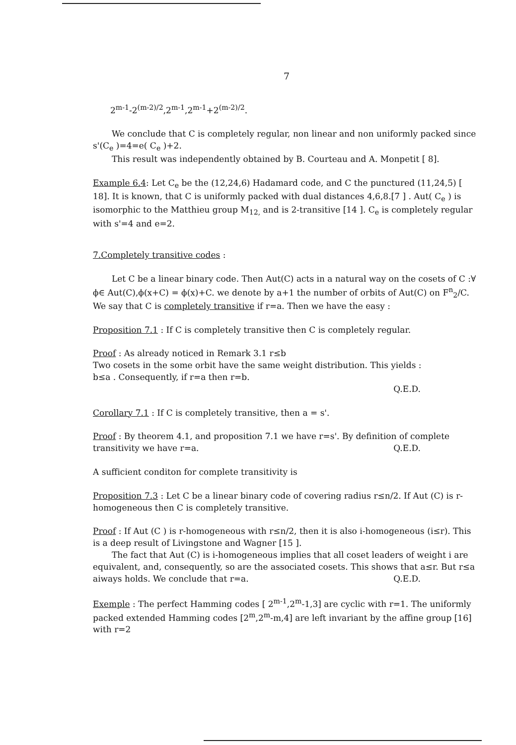7
2<sup>m-1</sup>-2<sup>(m-2)/2</sup>,2<sup>m-1</sup>,2<sup>m-1</sup>+2<sup>(m-2)/2</sup>.
We conclude that C is completely regular, non linear and non uniformly packed since s'(C<sub>e</sub> )=4=e( C<sub>e</sub> )+2.
This result was independently obtained by B. Courteau and A. Monpetit [ 8].
Example 6.4: Let C<sub>e</sub> be the (12,24,6) Hadamard code, and C the punctured (11,24,5) [ 18]. It is known, that C is uniformly packed with dual distances 4,6,8.[7 ] . Aut( C<sub>e</sub> ) is isomorphic to the Matthieu group M<sub>12,</sub> and is 2-transitive [14 ]. C<sub>e</sub> is completely regular with s'=4 and e=2.
7.Completely transitive codes :
Let C be a linear binary code. Then Aut(C) acts in a natural way on the cosets of C :∀ ϕ∈ Aut(C),ϕ(x+C) = ϕ(x)+C. we denote by a+1 the number of orbits of Aut(C) on F<sup>n</sup><sub>2</sub>/C. We say that C is completely transitive if r=a. Then we have the easy :
Proposition 7.1 : If C is completely transitive then C is completely regular.
Proof : As already noticed in Remark 3.1 r≤b
Two cosets in the some orbit have the same weight distribution. This yields :
b≤a . Consequently, if r=a then r=b.
Q.E.D.
Corollary 7.1 : If C is completely transitive, then a = s'.
Proof : By theorem 4.1, and proposition 7.1 we have r=s'. By definition of complete transitivity we have r=a. Q.E.D.
A sufficient conditon for complete transitivity is
Proposition 7.3 : Let C be a linear binary code of covering radius r≤n/2. If Aut (C) is r-homogeneous then C is completely transitive.
Proof : If Aut (C ) is r-homogeneous with r≤n/2, then it is also i-homogeneous (i≤r). This is a deep result of Livingstone and Wagner [15 ].
The fact that Aut (C) is i-homogeneous implies that all coset leaders of weight i are equivalent, and, consequently, so are the associated cosets. This shows that a≤r. But r≤a aiways holds. We conclude that r=a. Q.E.D.
Exemple : The perfect Hamming codes [ 2<sup>m-1</sup>,2<sup>m</sup>-1,3] are cyclic with r=1. The uniformly packed extended Hamming codes [2<sup>m</sup>,2<sup>m</sup>-m,4] are left invariant by the affine group [16] with r=2